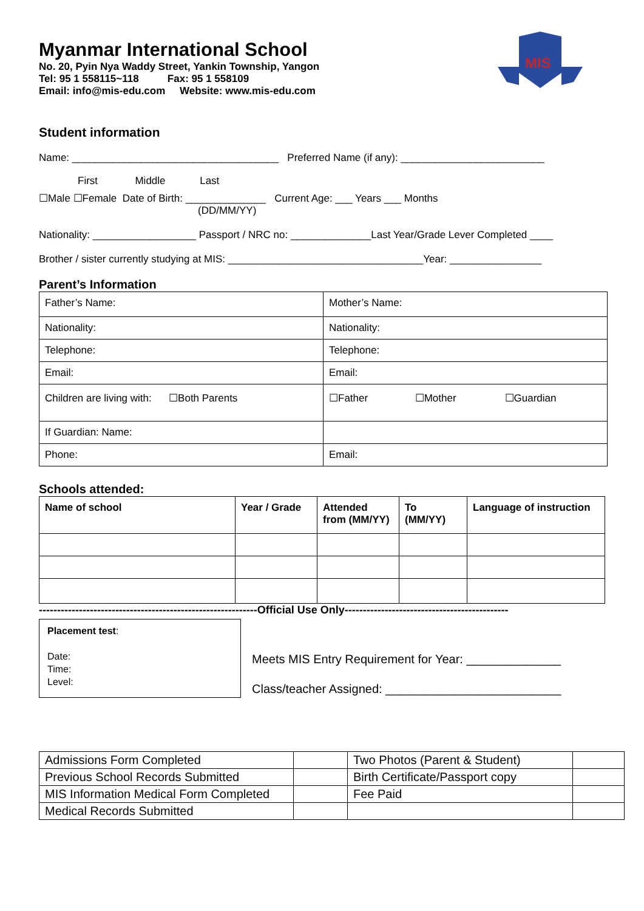Myanmar International School
No. 20, Pyin Nya Waddy Street, Yankin Township, Yangon
Tel: 95 1 558115~118 Fax: 95 1 558109
Email: info@mis-edu.com Website: www.mis-edu.com
MIS
Student information
Name: ____________________________________ Preferred Name (if any): _________________________
First Middle Last
☐Male ☐Female Date of Birth: ______________ Current Age: ___ Years ___ Months
(DD/MM/YY)
Nationality: __________________ Passport / NRC no: ______________Last Year/Grade Lever Completed ____
Brother / sister currently studying at MIS: __________________________________Year: ________________
Parent’s Information
| Father’s Name: | Mother’s Name: | | |
| Nationality: | Nationality: | | |
| Telephone: | Telephone: | | |
| Email: | Email: | | |
| Children are living with: ☐Both Parents | ☐Father | ☐Mother | ☐Guardian |
| If Guardian: Name: | | | |
| Phone: | Email: | | |
Schools attended:
| Name of school | Year / Grade | Attended from (MM/YY) | To (MM/YY) | Language of instruction |
| --- | --- | --- | --- | --- |
------------------------------------------------------------Official Use Only---------------------------------------------
Placement test:
Date:
Time:
Level:
Meets MIS Entry Requirement for Year: ______________
Class/teacher Assigned: __________________________
| Admissions Form Completed | | Two Photos (Parent & Student) | |
| Previous School Records Submitted | | Birth Certificate/Passport copy | |
| MIS Information Medical Form Completed | | Fee Paid | |
| Medical Records Submitted | | | |